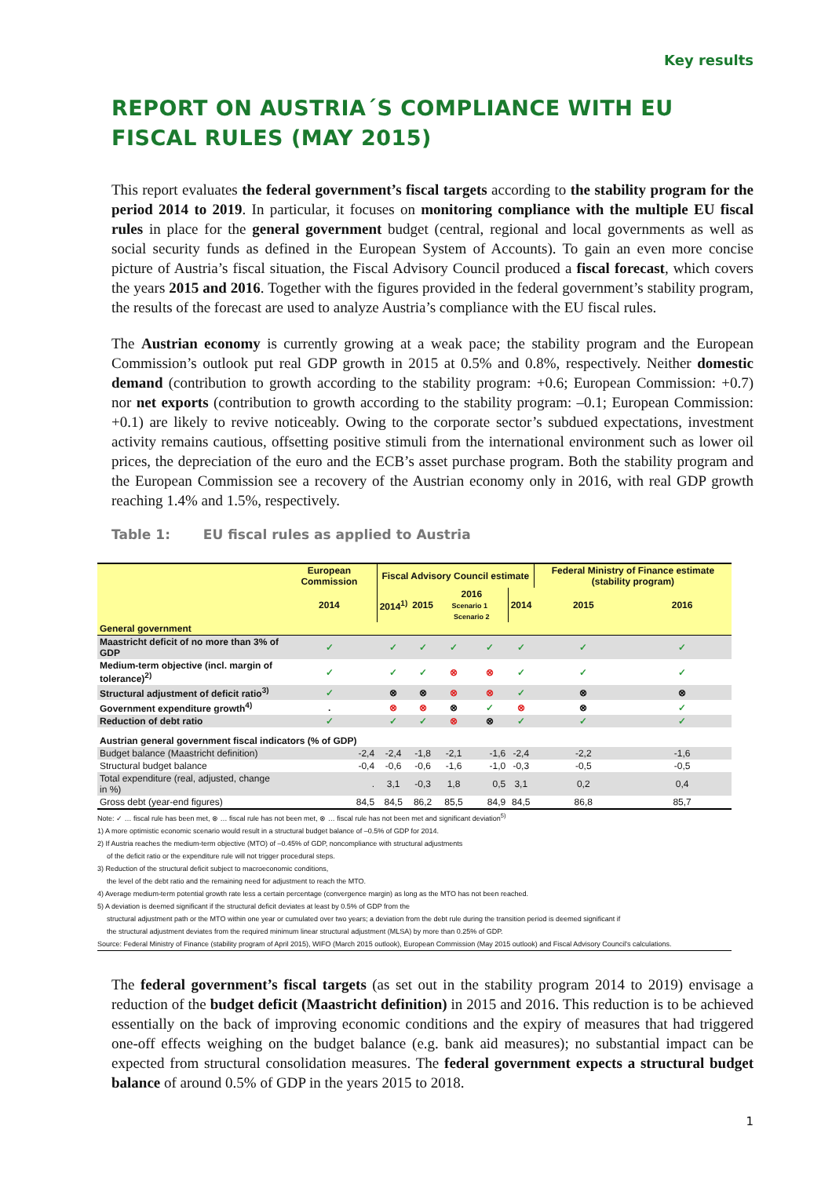Key results
REPORT ON AUSTRIA´S COMPLIANCE WITH EU FISCAL RULES (MAY 2015)
This report evaluates the federal government’s fiscal targets according to the stability program for the period 2014 to 2019. In particular, it focuses on monitoring compliance with the multiple EU fiscal rules in place for the general government budget (central, regional and local governments as well as social security funds as defined in the European System of Accounts). To gain an even more concise picture of Austria’s fiscal situation, the Fiscal Advisory Council produced a fiscal forecast, which covers the years 2015 and 2016. Together with the figures provided in the federal government’s stability program, the results of the forecast are used to analyze Austria’s compliance with the EU fiscal rules.
The Austrian economy is currently growing at a weak pace; the stability program and the European Commission’s outlook put real GDP growth in 2015 at 0.5% and 0.8%, respectively. Neither domestic demand (contribution to growth according to the stability program: +0.6; European Commission: +0.7) nor net exports (contribution to growth according to the stability program: –0.1; European Commission: +0.1) are likely to revive noticeably. Owing to the corporate sector’s subdued expectations, investment activity remains cautious, offsetting positive stimuli from the international environment such as lower oil prices, the depreciation of the euro and the ECB’s asset purchase program. Both the stability program and the European Commission see a recovery of the Austrian economy only in 2016, with real GDP growth reaching 1.4% and 1.5%, respectively.
Table 1: EU fiscal rules as applied to Austria
| | European Commission | Fiscal Advisory Council estimate | | | | | Federal Ministry of Finance estimate (stability program) | |
| --- | --- | --- | --- | --- | --- | --- | --- | --- |
| | 2014 | 2014<sup>1)</sup> | 2015 | 2016 Scenario 1 Scenario 2 | | 2014 | 2015 | 2016 |
| General government | | | | | | | | |
| Maastricht deficit of no more than 3% of GDP | ✓ | ✓ | ✓ | ✓ | ✓ | ✓ | ✓ | ✓ |
| Medium-term objective (incl. margin of tolerance)<sup>2)</sup> | ✓ | ✓ | ✓ | ⊗ | ⊗ | ✓ | ✓ | ✓ |
| Structural adjustment of deficit ratio<sup>3)</sup> | ✓ | ⊗ | ⊗ | ⊗ | ⊗ | ✓ | ⊗ | ⊗ |
| Government expenditure growth<sup>4)</sup> | . | ⊗ | ⊗ | ⊗ | ✓ | ⊗ | ⊗ | ✓ |
| Reduction of debt ratio | ✓ | ✓ | ✓ | ⊗ | ⊗ | ✓ | ✓ | ✓ |
| Austrian general government fiscal indicators (% of GDP) | | | | | | | | |
| Budget balance (Maastricht definition) | -2,4 | -2,4 | -1,8 | -2,1 | -1,6 | -2,4 | -2,2 | -1,6 |
| Structural budget balance | -0,4 | -0,6 | -0,6 | -1,6 | -1,0 | -0,3 | -0,5 | -0,5 |
| Total expenditure (real, adjusted, change in %) | . | 3,1 | -0,3 | 1,8 | 0,5 | 3,1 | 0,2 | 0,4 |
| Gross debt (year-end figures) | 84,5 | 84,5 | 86,2 | 85,5 | 84,9 | 84,5 | 86,8 | 85,7 |
Note: ✓ … fiscal rule has been met, ⊗ … fiscal rule has not been met, ⊗ … fiscal rule has not been met and significant deviation<sup>5)</sup>
1) A more optimistic economic scenario would result in a structural budget balance of –0.5% of GDP for 2014.
2) If Austria reaches the medium-term objective (MTO) of –0.45% of GDP, noncompliance with structural adjustments
of the deficit ratio or the expenditure rule will not trigger procedural steps.
3) Reduction of the structural deficit subject to macroeconomic conditions,
the level of the debt ratio and the remaining need for adjustment to reach the MTO.
4) Average medium-term potential growth rate less a certain percentage (convergence margin) as long as the MTO has not been reached.
5) A deviation is deemed significant if the structural deficit deviates at least by 0.5% of GDP from the
structural adjustment path or the MTO within one year or cumulated over two years; a deviation from the debt rule during the transition period is deemed significant if
the structural adjustment deviates from the required minimum linear structural adjustment (MLSA) by more than 0.25% of GDP.
Source: Federal Ministry of Finance (stability program of April 2015), WIFO (March 2015 outlook), European Commission (May 2015 outlook) and Fiscal Advisory Council's calculations.
The federal government’s fiscal targets (as set out in the stability program 2014 to 2019) envisage a reduction of the budget deficit (Maastricht definition) in 2015 and 2016. This reduction is to be achieved essentially on the back of improving economic conditions and the expiry of measures that had triggered one-off effects weighing on the budget balance (e.g. bank aid measures); no substantial impact can be expected from structural consolidation measures. The federal government expects a structural budget balance of around 0.5% of GDP in the years 2015 to 2018.
1